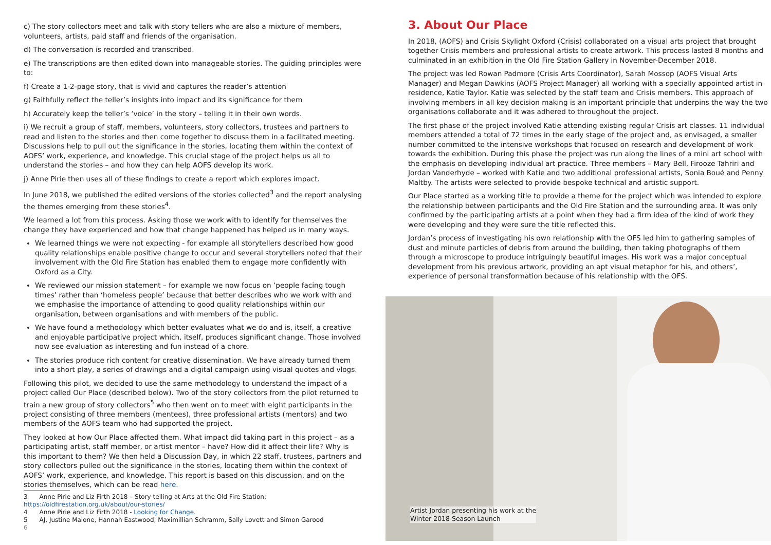c) The story collectors meet and talk with story tellers who are also a mixture of members, volunteers, artists, paid staff and friends of the organisation.
d) The conversation is recorded and transcribed.
e) The transcriptions are then edited down into manageable stories. The guiding principles were to:
f) Create a 1-2-page story, that is vivid and captures the reader’s attention
g) Faithfully reflect the teller’s insights into impact and its significance for them
h) Accurately keep the teller’s ‘voice’ in the story – telling it in their own words.
i) We recruit a group of staff, members, volunteers, story collectors, trustees and partners to read and listen to the stories and then come together to discuss them in a facilitated meeting. Discussions help to pull out the significance in the stories, locating them within the context of AOFS’ work, experience, and knowledge. This crucial stage of the project helps us all to understand the stories – and how they can help AOFS develop its work.
j) Anne Pirie then uses all of these findings to create a report which explores impact.
In June 2018, we published the edited versions of the stories collected<sup>3</sup> and the report analysing the themes emerging from these stories<sup>4</sup>.
We learned a lot from this process. Asking those we work with to identify for themselves the change they have experienced and how that change happened has helped us in many ways.
We learned things we were not expecting - for example all storytellers described how good quality relationships enable positive change to occur and several storytellers noted that their involvement with the Old Fire Station has enabled them to engage more confidently with Oxford as a City.
We reviewed our mission statement – for example we now focus on ‘people facing tough times’ rather than ‘homeless people’ because that better describes who we work with and we emphasise the importance of attending to good quality relationships within our organisation, between organisations and with members of the public.
We have found a methodology which better evaluates what we do and is, itself, a creative and enjoyable participative project which, itself, produces significant change. Those involved now see evaluation as interesting and fun instead of a chore.
The stories produce rich content for creative dissemination. We have already turned them into a short play, a series of drawings and a digital campaign using visual quotes and vlogs.
Following this pilot, we decided to use the same methodology to understand the impact of a project called Our Place (described below). Two of the story collectors from the pilot returned to train a new group of story collectors<sup>5</sup> who then went on to meet with eight participants in the project consisting of three members (mentees), three professional artists (mentors) and two members of the AOFS team who had supported the project.
They looked at how Our Place affected them. What impact did taking part in this project – as a participating artist, staff member, or artist mentor – have? How did it affect their life? Why is this important to them? We then held a Discussion Day, in which 22 staff, trustees, partners and story collectors pulled out the significance in the stories, locating them within the context of AOFS’ work, experience, and knowledge. This report is based on this discussion, and on the stories themselves, which can be read here.
3 Anne Pirie and Liz Firth 2018 – Story telling at Arts at the Old Fire Station: https://oldfirestation.org.uk/about/our-stories/
4 Anne Pirie and Liz Firth 2018 - Looking for Change.
5 AJ, Justine Malone, Hannah Eastwood, Maximillian Schramm, Sally Lovett and Simon Garood
6
3. About Our Place
In 2018, (AOFS) and Crisis Skylight Oxford (Crisis) collaborated on a visual arts project that brought together Crisis members and professional artists to create artwork. This process lasted 8 months and culminated in an exhibition in the Old Fire Station Gallery in November-December 2018.
The project was led Rowan Padmore (Crisis Arts Coordinator), Sarah Mossop (AOFS Visual Arts Manager) and Megan Dawkins (AOFS Project Manager) all working with a specially appointed artist in residence, Katie Taylor. Katie was selected by the staff team and Crisis members. This approach of involving members in all key decision making is an important principle that underpins the way the two organisations collaborate and it was adhered to throughout the project.
The first phase of the project involved Katie attending existing regular Crisis art classes. 11 individual members attended a total of 72 times in the early stage of the project and, as envisaged, a smaller number committed to the intensive workshops that focused on research and development of work towards the exhibition. During this phase the project was run along the lines of a mini art school with the emphasis on developing individual art practice. Three members – Mary Bell, Firooze Tahriri and Jordan Vanderhyde – worked with Katie and two additional professional artists, Sonia Boué and Penny Maltby. The artists were selected to provide bespoke technical and artistic support.
Our Place started as a working title to provide a theme for the project which was intended to explore the relationship between participants and the Old Fire Station and the surrounding area. It was only confirmed by the participating artists at a point when they had a firm idea of the kind of work they were developing and they were sure the title reflected this.
Jordan’s process of investigating his own relationship with the OFS led him to gathering samples of dust and minute particles of debris from around the building, then taking photographs of them through a microscope to produce intriguingly beautiful images. His work was a major conceptual development from his previous artwork, providing an apt visual metaphor for his, and others’, experience of personal transformation because of his relationship with the OFS.
Artist Jordan presenting his work at the
Winter 2018 Season Launch